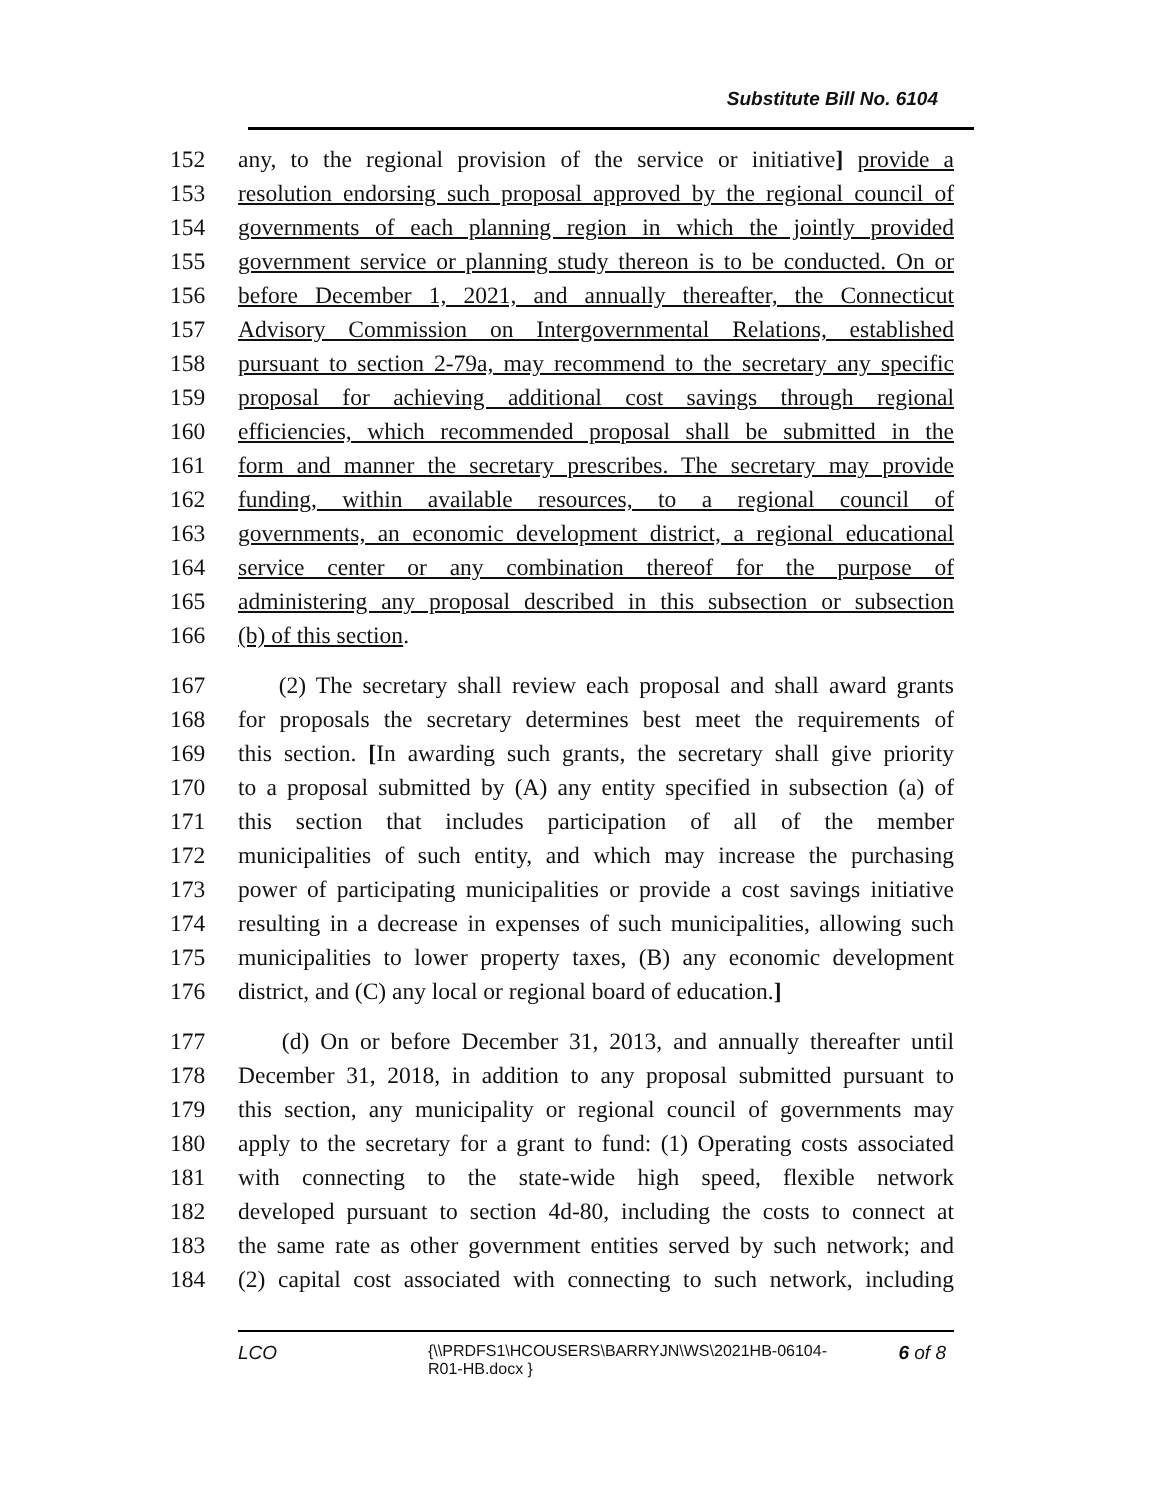Substitute Bill No. 6104
152 any, to the regional provision of the service or initiative] provide a
153 resolution endorsing such proposal approved by the regional council of
154 governments of each planning region in which the jointly provided
155 government service or planning study thereon is to be conducted. On or
156 before December 1, 2021, and annually thereafter, the Connecticut
157 Advisory Commission on Intergovernmental Relations, established
158 pursuant to section 2-79a, may recommend to the secretary any specific
159 proposal for achieving additional cost savings through regional
160 efficiencies, which recommended proposal shall be submitted in the
161 form and manner the secretary prescribes. The secretary may provide
162 funding, within available resources, to a regional council of
163 governments, an economic development district, a regional educational
164 service center or any combination thereof for the purpose of
165 administering any proposal described in this subsection or subsection
166 (b) of this section.
167 (2) The secretary shall review each proposal and shall award grants
168 for proposals the secretary determines best meet the requirements of
169 this section. [In awarding such grants, the secretary shall give priority
170 to a proposal submitted by (A) any entity specified in subsection (a) of
171 this section that includes participation of all of the member
172 municipalities of such entity, and which may increase the purchasing
173 power of participating municipalities or provide a cost savings initiative
174 resulting in a decrease in expenses of such municipalities, allowing such
175 municipalities to lower property taxes, (B) any economic development
176 district, and (C) any local or regional board of education.]
177 (d) On or before December 31, 2013, and annually thereafter until
178 December 31, 2018, in addition to any proposal submitted pursuant to
179 this section, any municipality or regional council of governments may
180 apply to the secretary for a grant to fund: (1) Operating costs associated
181 with connecting to the state-wide high speed, flexible network
182 developed pursuant to section 4d-80, including the costs to connect at
183 the same rate as other government entities served by such network; and
184 (2) capital cost associated with connecting to such network, including
LCO {\\PRDFS1\HCOUSERS\BARRYJN\WS\2021HB-06104-R01-HB.docx } 6 of 8